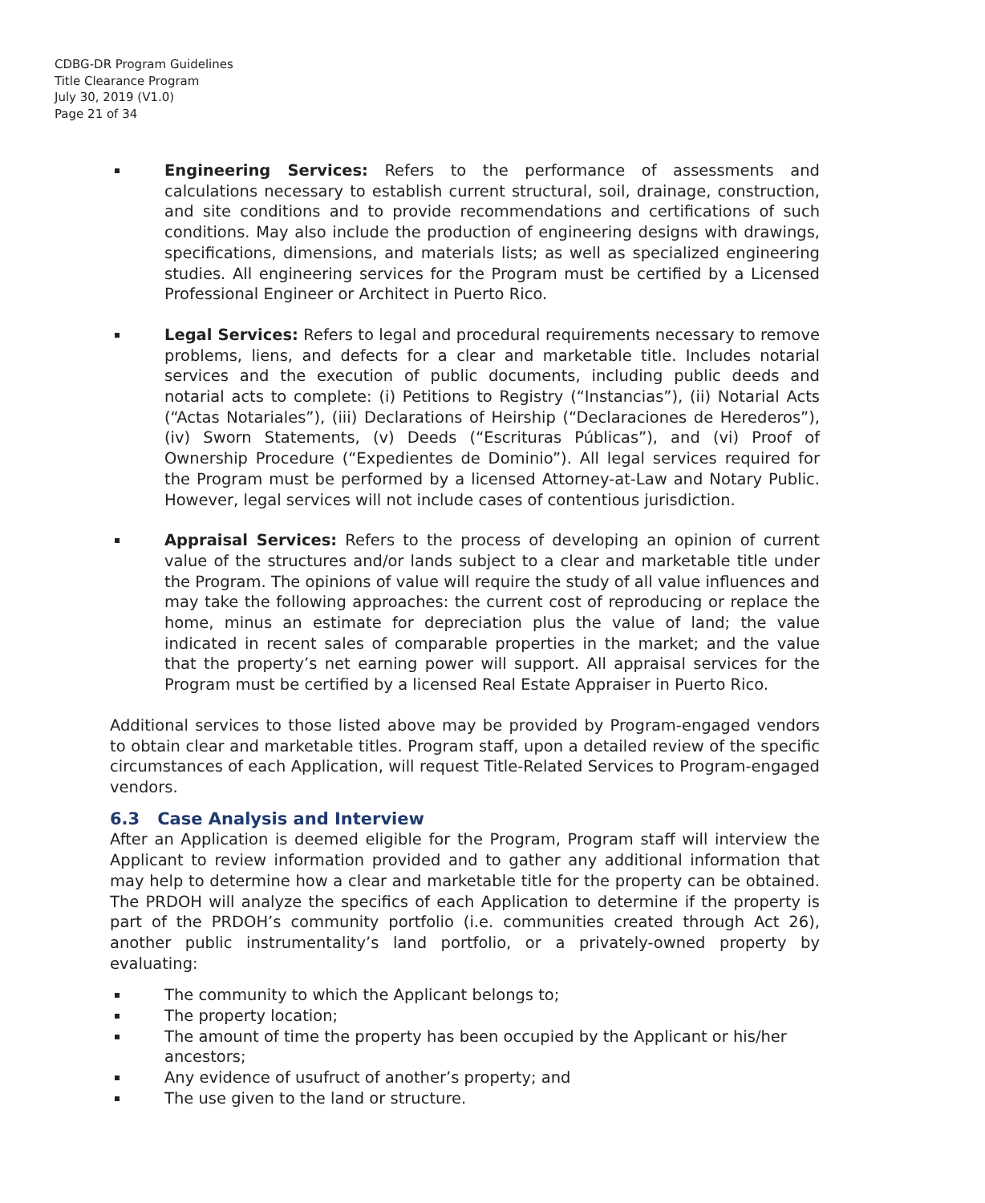CDBG-DR Program Guidelines
Title Clearance Program
July 30, 2019 (V1.0)
Page 21 of 34
Engineering Services: Refers to the performance of assessments and calculations necessary to establish current structural, soil, drainage, construction, and site conditions and to provide recommendations and certifications of such conditions. May also include the production of engineering designs with drawings, specifications, dimensions, and materials lists; as well as specialized engineering studies. All engineering services for the Program must be certified by a Licensed Professional Engineer or Architect in Puerto Rico.
Legal Services: Refers to legal and procedural requirements necessary to remove problems, liens, and defects for a clear and marketable title. Includes notarial services and the execution of public documents, including public deeds and notarial acts to complete: (i) Petitions to Registry (“Instancias”), (ii) Notarial Acts (“Actas Notariales”), (iii) Declarations of Heirship (“Declaraciones de Herederos”), (iv) Sworn Statements, (v) Deeds (“Escrituras Públicas”), and (vi) Proof of Ownership Procedure (“Expedientes de Dominio”). All legal services required for the Program must be performed by a licensed Attorney-at-Law and Notary Public. However, legal services will not include cases of contentious jurisdiction.
Appraisal Services: Refers to the process of developing an opinion of current value of the structures and/or lands subject to a clear and marketable title under the Program. The opinions of value will require the study of all value influences and may take the following approaches: the current cost of reproducing or replace the home, minus an estimate for depreciation plus the value of land; the value indicated in recent sales of comparable properties in the market; and the value that the property’s net earning power will support. All appraisal services for the Program must be certified by a licensed Real Estate Appraiser in Puerto Rico.
Additional services to those listed above may be provided by Program-engaged vendors to obtain clear and marketable titles. Program staff, upon a detailed review of the specific circumstances of each Application, will request Title-Related Services to Program-engaged vendors.
6.3 Case Analysis and Interview
After an Application is deemed eligible for the Program, Program staff will interview the Applicant to review information provided and to gather any additional information that may help to determine how a clear and marketable title for the property can be obtained. The PRDOH will analyze the specifics of each Application to determine if the property is part of the PRDOH’s community portfolio (i.e. communities created through Act 26), another public instrumentality’s land portfolio, or a privately-owned property by evaluating:
The community to which the Applicant belongs to;
The property location;
The amount of time the property has been occupied by the Applicant or his/her ancestors;
Any evidence of usufruct of another’s property; and
The use given to the land or structure.